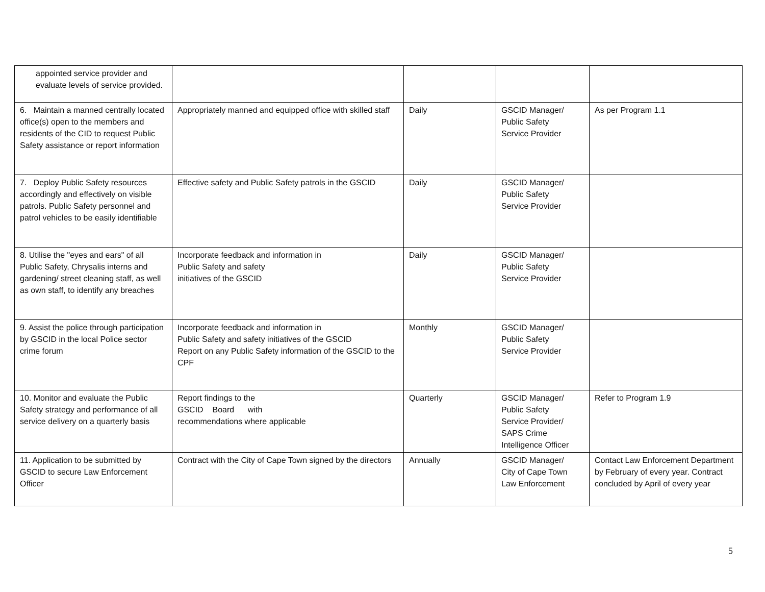| appointed service provider and evaluate levels of service provided. | | | | |
| 6. Maintain a manned centrally located office(s) open to the members and residents of the CID to request Public Safety assistance or report information | Appropriately manned and equipped office with skilled staff | Daily | GSCID Manager/ Public Safety Service Provider | As per Program 1.1 |
| 7. Deploy Public Safety resources accordingly and effectively on visible patrols. Public Safety personnel and patrol vehicles to be easily identifiable | Effective safety and Public Safety patrols in the GSCID | Daily | GSCID Manager/ Public Safety Service Provider | |
| 8. Utilise the "eyes and ears" of all Public Safety, Chrysalis interns and gardening/ street cleaning staff, as well as own staff, to identify any breaches | Incorporate feedback and information in Public Safety and safety initiatives of the GSCID | Daily | GSCID Manager/ Public Safety Service Provider | |
| 9. Assist the police through participation by GSCID in the local Police sector crime forum | Incorporate feedback and information in Public Safety and safety initiatives of the GSCID Report on any Public Safety information of the GSCID to the CPF | Monthly | GSCID Manager/ Public Safety Service Provider | |
| 10. Monitor and evaluate the Public Safety strategy and performance of all service delivery on a quarterly basis | Report findings to the GSCID Board with recommendations where applicable | Quarterly | GSCID Manager/ Public Safety Service Provider/ SAPS Crime Intelligence Officer | Refer to Program 1.9 |
| 11. Application to be submitted by GSCID to secure Law Enforcement Officer | Contract with the City of Cape Town signed by the directors | Annually | GSCID Manager/ City of Cape Town Law Enforcement | Contact Law Enforcement Department by February of every year. Contract concluded by April of every year |
5